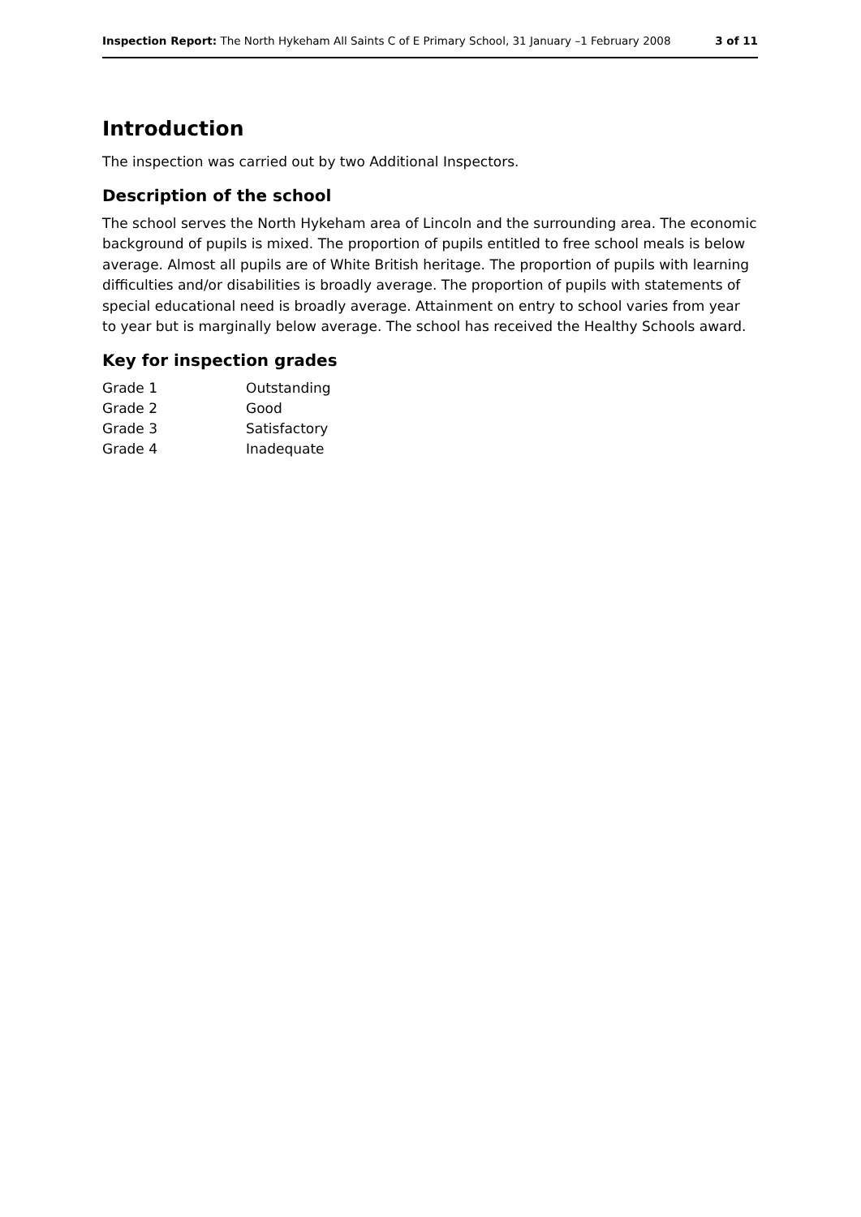Inspection Report: The North Hykeham All Saints C of E Primary School, 31 January –1 February 2008 3 of 11
Introduction
The inspection was carried out by two Additional Inspectors.
Description of the school
The school serves the North Hykeham area of Lincoln and the surrounding area. The economic background of pupils is mixed. The proportion of pupils entitled to free school meals is below average. Almost all pupils are of White British heritage. The proportion of pupils with learning difficulties and/or disabilities is broadly average. The proportion of pupils with statements of special educational need is broadly average. Attainment on entry to school varies from year to year but is marginally below average. The school has received the Healthy Schools award.
Key for inspection grades
| Grade 1 | Outstanding |
| Grade 2 | Good |
| Grade 3 | Satisfactory |
| Grade 4 | Inadequate |